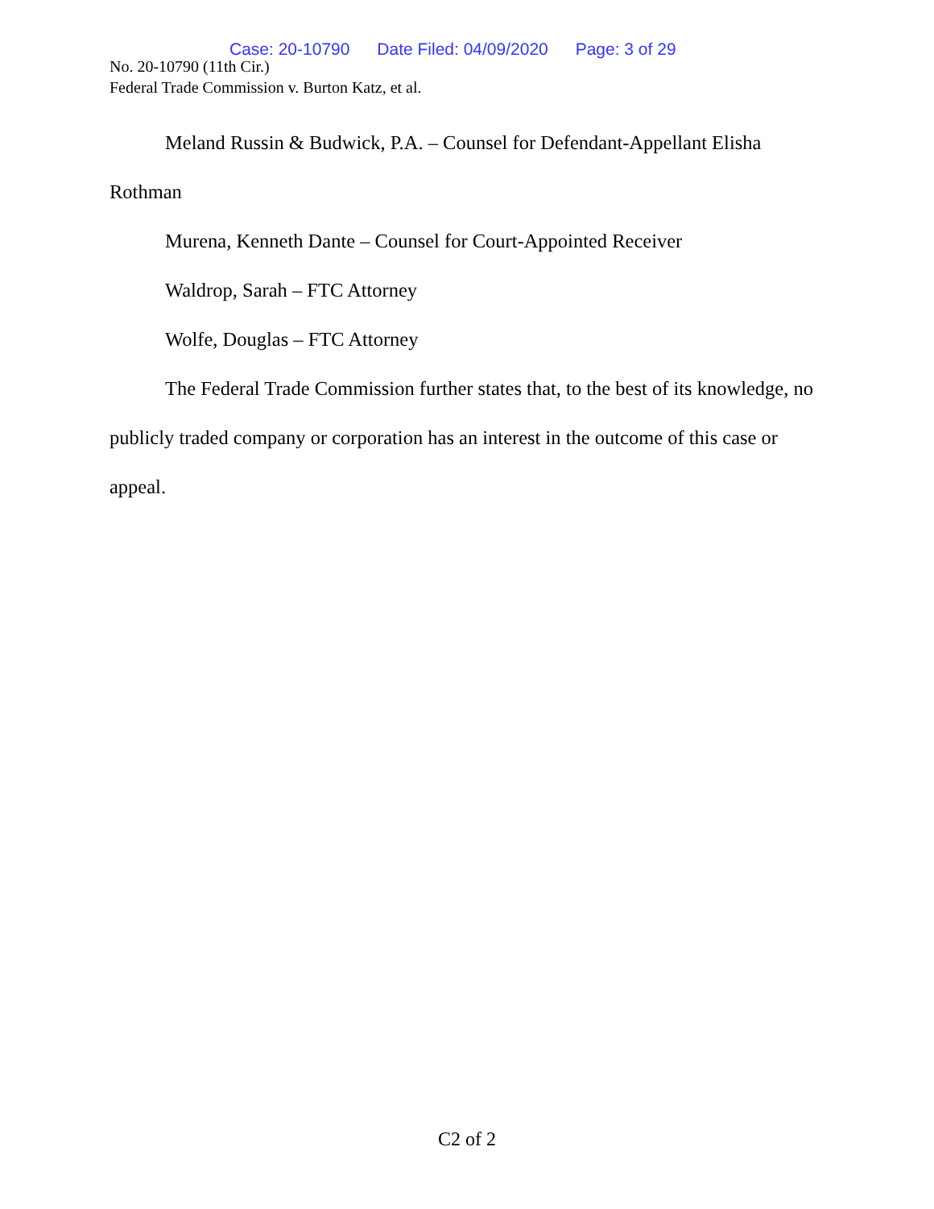Case: 20-10790 Date Filed: 04/09/2020 Page: 3 of 29
No. 20-10790 (11th Cir.)
Federal Trade Commission v. Burton Katz, et al.
Meland Russin & Budwick, P.A. – Counsel for Defendant-Appellant Elisha Rothman
Murena, Kenneth Dante – Counsel for Court-Appointed Receiver
Waldrop, Sarah – FTC Attorney
Wolfe, Douglas – FTC Attorney
The Federal Trade Commission further states that, to the best of its knowledge, no publicly traded company or corporation has an interest in the outcome of this case or appeal.
C2 of 2